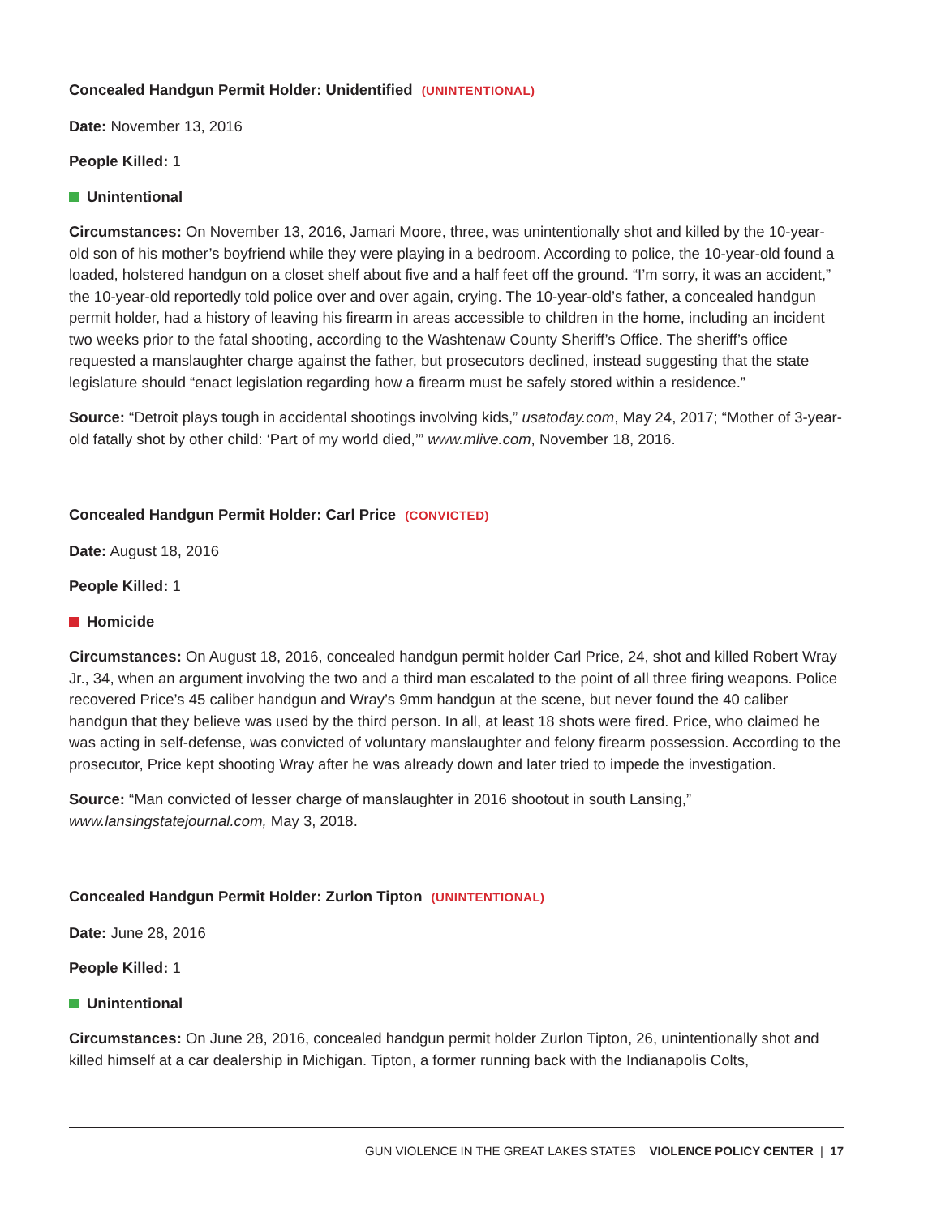Concealed Handgun Permit Holder: Unidentified (UNINTENTIONAL)
Date: November 13, 2016
People Killed: 1
Unintentional
Circumstances: On November 13, 2016, Jamari Moore, three, was unintentionally shot and killed by the 10-year-old son of his mother’s boyfriend while they were playing in a bedroom. According to police, the 10-year-old found a loaded, holstered handgun on a closet shelf about five and a half feet off the ground. “I’m sorry, it was an accident,” the 10-year-old reportedly told police over and over again, crying. The 10-year-old’s father, a concealed handgun permit holder, had a history of leaving his firearm in areas accessible to children in the home, including an incident two weeks prior to the fatal shooting, according to the Washtenaw County Sheriff’s Office. The sheriff’s office requested a manslaughter charge against the father, but prosecutors declined, instead suggesting that the state legislature should “enact legislation regarding how a firearm must be safely stored within a residence.”
Source: “Detroit plays tough in accidental shootings involving kids,” usatoday.com, May 24, 2017; “Mother of 3-year-old fatally shot by other child: ‘Part of my world died,’” www.mlive.com, November 18, 2016.
Concealed Handgun Permit Holder: Carl Price (CONVICTED)
Date: August 18, 2016
People Killed: 1
Homicide
Circumstances: On August 18, 2016, concealed handgun permit holder Carl Price, 24, shot and killed Robert Wray Jr., 34, when an argument involving the two and a third man escalated to the point of all three firing weapons. Police recovered Price’s 45 caliber handgun and Wray’s 9mm handgun at the scene, but never found the 40 caliber handgun that they believe was used by the third person. In all, at least 18 shots were fired. Price, who claimed he was acting in self-defense, was convicted of voluntary manslaughter and felony firearm possession. According to the prosecutor, Price kept shooting Wray after he was already down and later tried to impede the investigation.
Source: “Man convicted of lesser charge of manslaughter in 2016 shootout in south Lansing,” www.lansingstatejournal.com, May 3, 2018.
Concealed Handgun Permit Holder: Zurlon Tipton (UNINTENTIONAL)
Date: June 28, 2016
People Killed: 1
Unintentional
Circumstances: On June 28, 2016, concealed handgun permit holder Zurlon Tipton, 26, unintentionally shot and killed himself at a car dealership in Michigan. Tipton, a former running back with the Indianapolis Colts,
GUN VIOLENCE IN THE GREAT LAKES STATES VIOLENCE POLICY CENTER | 17